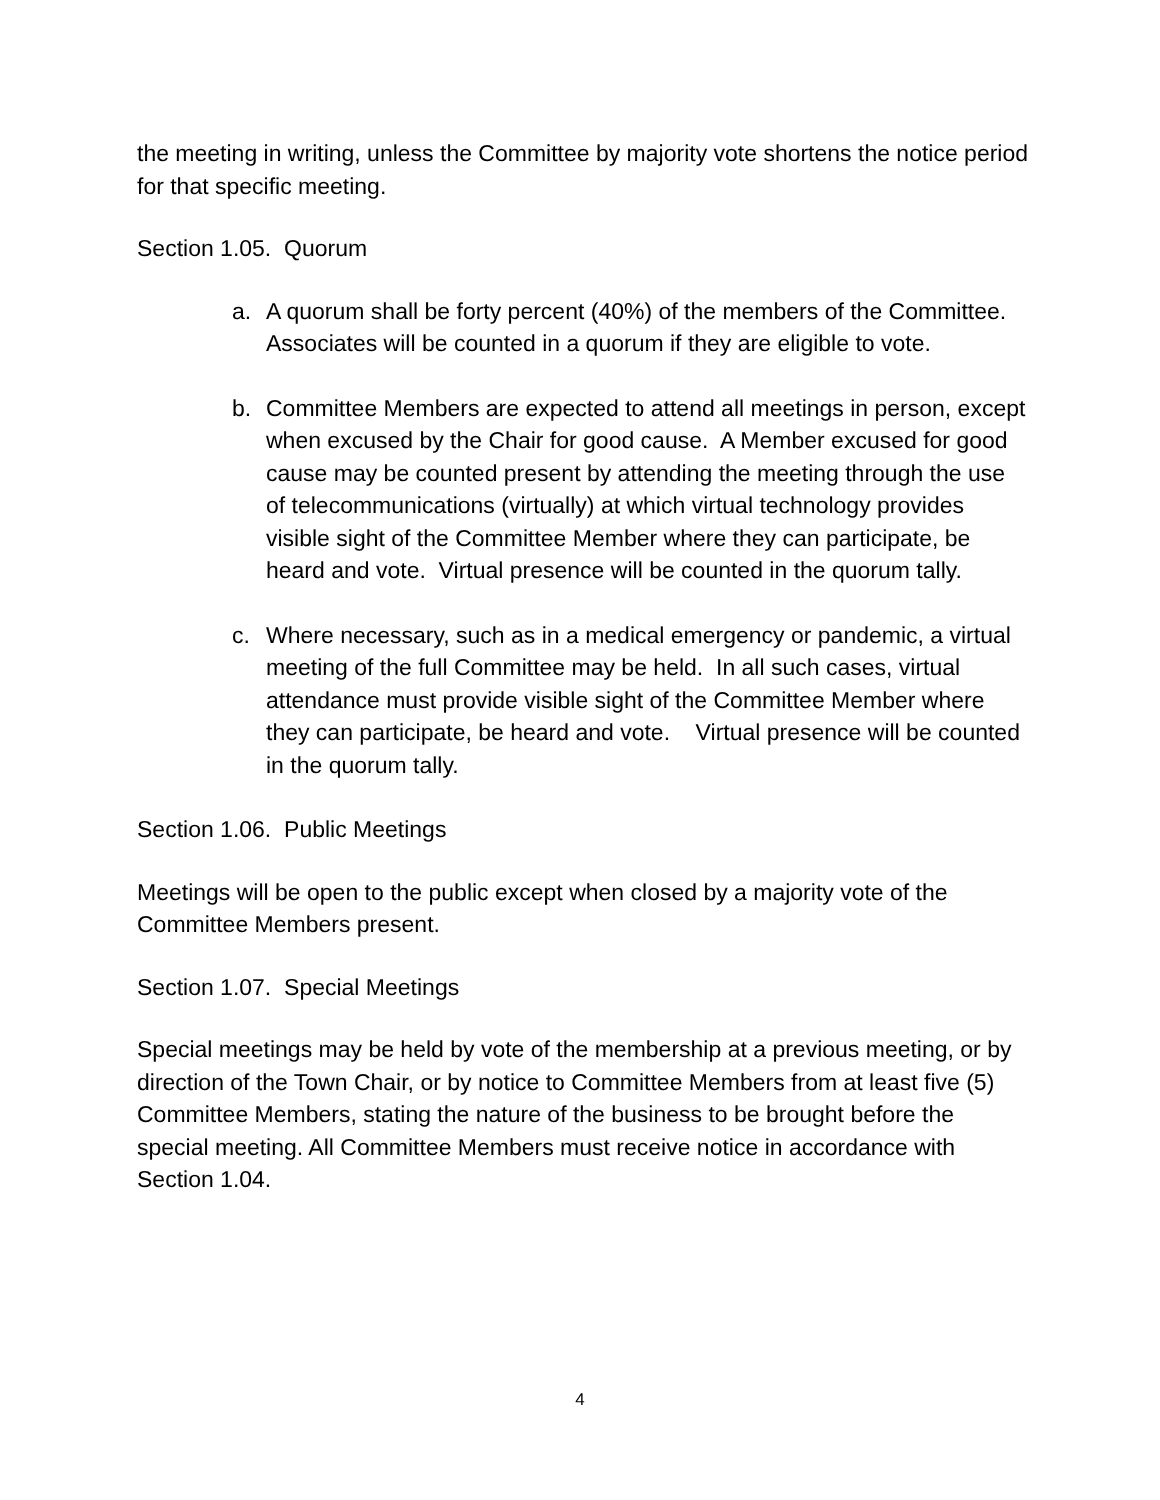the meeting in writing, unless the Committee by majority vote shortens the notice period for that specific meeting.
Section 1.05. Quorum
a. A quorum shall be forty percent (40%) of the members of the Committee. Associates will be counted in a quorum if they are eligible to vote.
b. Committee Members are expected to attend all meetings in person, except when excused by the Chair for good cause. A Member excused for good cause may be counted present by attending the meeting through the use of telecommunications (virtually) at which virtual technology provides visible sight of the Committee Member where they can participate, be heard and vote. Virtual presence will be counted in the quorum tally.
c. Where necessary, such as in a medical emergency or pandemic, a virtual meeting of the full Committee may be held. In all such cases, virtual attendance must provide visible sight of the Committee Member where they can participate, be heard and vote. Virtual presence will be counted in the quorum tally.
Section 1.06. Public Meetings
Meetings will be open to the public except when closed by a majority vote of the Committee Members present.
Section 1.07. Special Meetings
Special meetings may be held by vote of the membership at a previous meeting, or by direction of the Town Chair, or by notice to Committee Members from at least five (5) Committee Members, stating the nature of the business to be brought before the special meeting. All Committee Members must receive notice in accordance with Section 1.04.
4